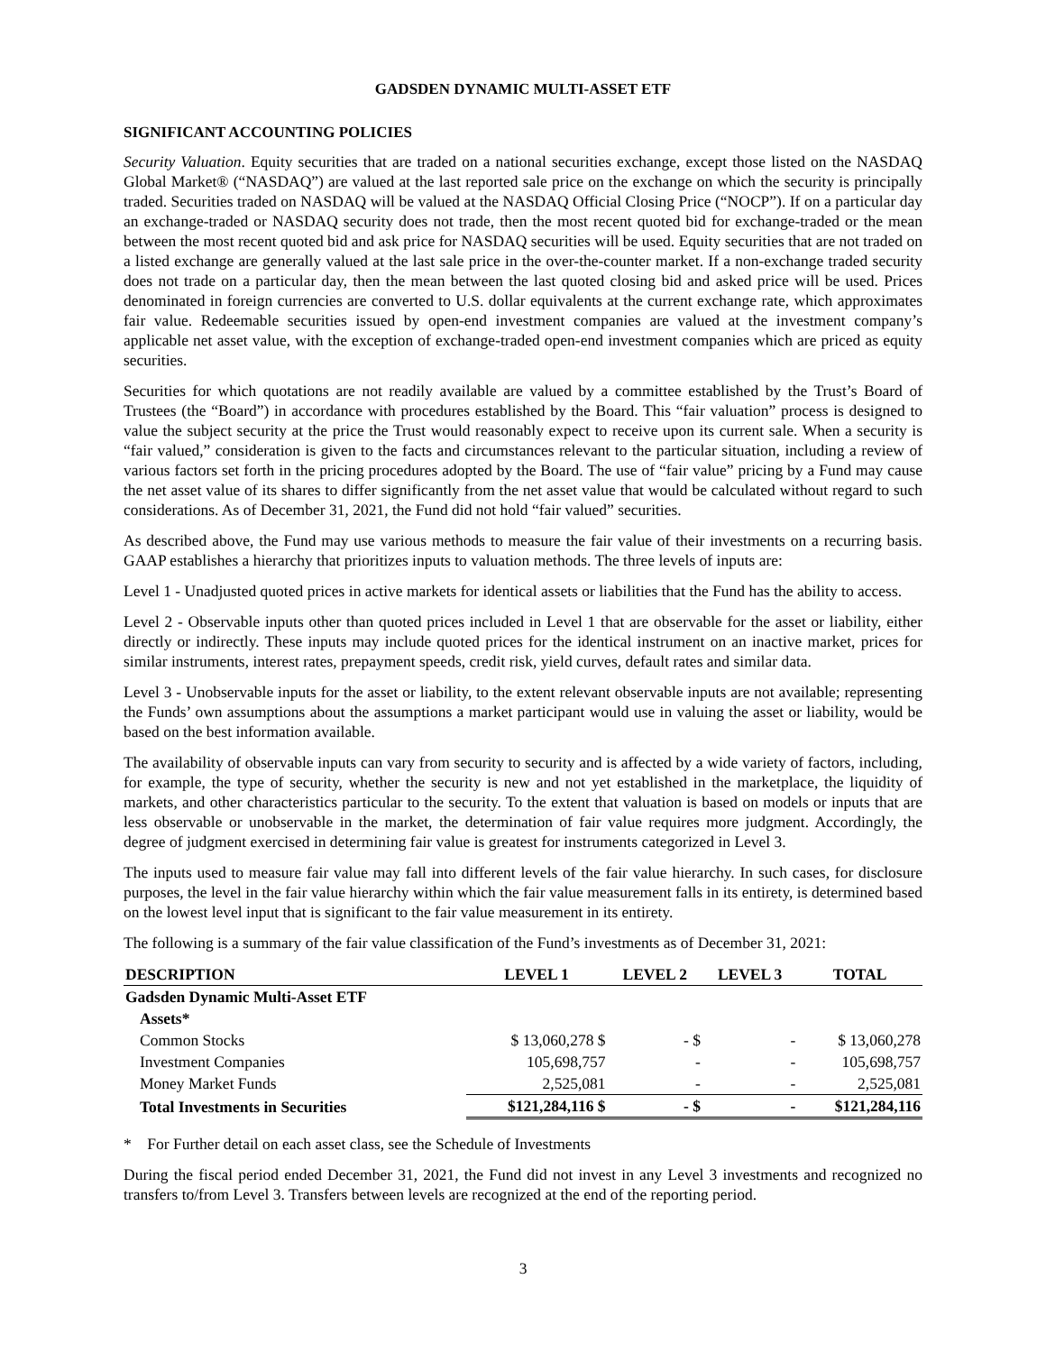GADSDEN DYNAMIC MULTI-ASSET ETF
SIGNIFICANT ACCOUNTING POLICIES
Security Valuation. Equity securities that are traded on a national securities exchange, except those listed on the NASDAQ Global Market® (“NASDAQ”) are valued at the last reported sale price on the exchange on which the security is principally traded. Securities traded on NASDAQ will be valued at the NASDAQ Official Closing Price (“NOCP”). If on a particular day an exchange-traded or NASDAQ security does not trade, then the most recent quoted bid for exchange-traded or the mean between the most recent quoted bid and ask price for NASDAQ securities will be used. Equity securities that are not traded on a listed exchange are generally valued at the last sale price in the over-the-counter market. If a non-exchange traded security does not trade on a particular day, then the mean between the last quoted closing bid and asked price will be used. Prices denominated in foreign currencies are converted to U.S. dollar equivalents at the current exchange rate, which approximates fair value. Redeemable securities issued by open-end investment companies are valued at the investment company’s applicable net asset value, with the exception of exchange-traded open-end investment companies which are priced as equity securities.
Securities for which quotations are not readily available are valued by a committee established by the Trust’s Board of Trustees (the “Board”) in accordance with procedures established by the Board. This “fair valuation” process is designed to value the subject security at the price the Trust would reasonably expect to receive upon its current sale. When a security is “fair valued,” consideration is given to the facts and circumstances relevant to the particular situation, including a review of various factors set forth in the pricing procedures adopted by the Board. The use of “fair value” pricing by a Fund may cause the net asset value of its shares to differ significantly from the net asset value that would be calculated without regard to such considerations. As of December 31, 2021, the Fund did not hold “fair valued” securities.
As described above, the Fund may use various methods to measure the fair value of their investments on a recurring basis. GAAP establishes a hierarchy that prioritizes inputs to valuation methods. The three levels of inputs are:
Level 1 - Unadjusted quoted prices in active markets for identical assets or liabilities that the Fund has the ability to access.
Level 2 - Observable inputs other than quoted prices included in Level 1 that are observable for the asset or liability, either directly or indirectly. These inputs may include quoted prices for the identical instrument on an inactive market, prices for similar instruments, interest rates, prepayment speeds, credit risk, yield curves, default rates and similar data.
Level 3 - Unobservable inputs for the asset or liability, to the extent relevant observable inputs are not available; representing the Funds’ own assumptions about the assumptions a market participant would use in valuing the asset or liability, would be based on the best information available.
The availability of observable inputs can vary from security to security and is affected by a wide variety of factors, including, for example, the type of security, whether the security is new and not yet established in the marketplace, the liquidity of markets, and other characteristics particular to the security. To the extent that valuation is based on models or inputs that are less observable or unobservable in the market, the determination of fair value requires more judgment. Accordingly, the degree of judgment exercised in determining fair value is greatest for instruments categorized in Level 3.
The inputs used to measure fair value may fall into different levels of the fair value hierarchy. In such cases, for disclosure purposes, the level in the fair value hierarchy within which the fair value measurement falls in its entirety, is determined based on the lowest level input that is significant to the fair value measurement in its entirety.
The following is a summary of the fair value classification of the Fund’s investments as of December 31, 2021:
| DESCRIPTION | LEVEL 1 | LEVEL 2 | LEVEL 3 | TOTAL |
| --- | --- | --- | --- | --- |
| Gadsden Dynamic Multi-Asset ETF | | | | |
| Assets* | | | | |
| Common Stocks | $ 13,060,278 $ | - $ | - | $ 13,060,278 |
| Investment Companies | 105,698,757 | - | - | 105,698,757 |
| Money Market Funds | 2,525,081 | - | - | 2,525,081 |
| Total Investments in Securities | $121,284,116 $ | - $ | - | $121,284,116 |
* For Further detail on each asset class, see the Schedule of Investments
During the fiscal period ended December 31, 2021, the Fund did not invest in any Level 3 investments and recognized no transfers to/from Level 3. Transfers between levels are recognized at the end of the reporting period.
3